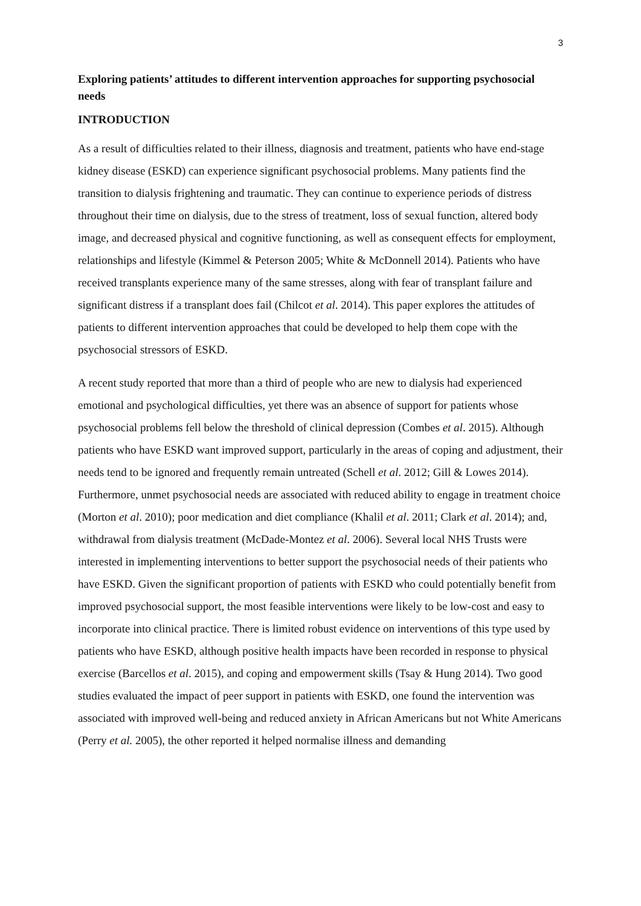3
Exploring patients’ attitudes to different intervention approaches for supporting psychosocial needs
INTRODUCTION
As a result of difficulties related to their illness, diagnosis and treatment, patients who have end-stage kidney disease (ESKD) can experience significant psychosocial problems. Many patients find the transition to dialysis frightening and traumatic. They can continue to experience periods of distress throughout their time on dialysis, due to the stress of treatment, loss of sexual function, altered body image, and decreased physical and cognitive functioning, as well as consequent effects for employment, relationships and lifestyle (Kimmel & Peterson 2005; White & McDonnell 2014). Patients who have received transplants experience many of the same stresses, along with fear of transplant failure and significant distress if a transplant does fail (Chilcot et al. 2014). This paper explores the attitudes of patients to different intervention approaches that could be developed to help them cope with the psychosocial stressors of ESKD.
A recent study reported that more than a third of people who are new to dialysis had experienced emotional and psychological difficulties, yet there was an absence of support for patients whose psychosocial problems fell below the threshold of clinical depression (Combes et al. 2015). Although patients who have ESKD want improved support, particularly in the areas of coping and adjustment, their needs tend to be ignored and frequently remain untreated (Schell et al. 2012; Gill & Lowes 2014). Furthermore, unmet psychosocial needs are associated with reduced ability to engage in treatment choice (Morton et al. 2010); poor medication and diet compliance (Khalil et al. 2011; Clark et al. 2014); and, withdrawal from dialysis treatment (McDade-Montez et al. 2006). Several local NHS Trusts were interested in implementing interventions to better support the psychosocial needs of their patients who have ESKD. Given the significant proportion of patients with ESKD who could potentially benefit from improved psychosocial support, the most feasible interventions were likely to be low-cost and easy to incorporate into clinical practice. There is limited robust evidence on interventions of this type used by patients who have ESKD, although positive health impacts have been recorded in response to physical exercise (Barcellos et al. 2015), and coping and empowerment skills (Tsay & Hung 2014). Two good studies evaluated the impact of peer support in patients with ESKD, one found the intervention was associated with improved well-being and reduced anxiety in African Americans but not White Americans (Perry et al. 2005), the other reported it helped normalise illness and demanding